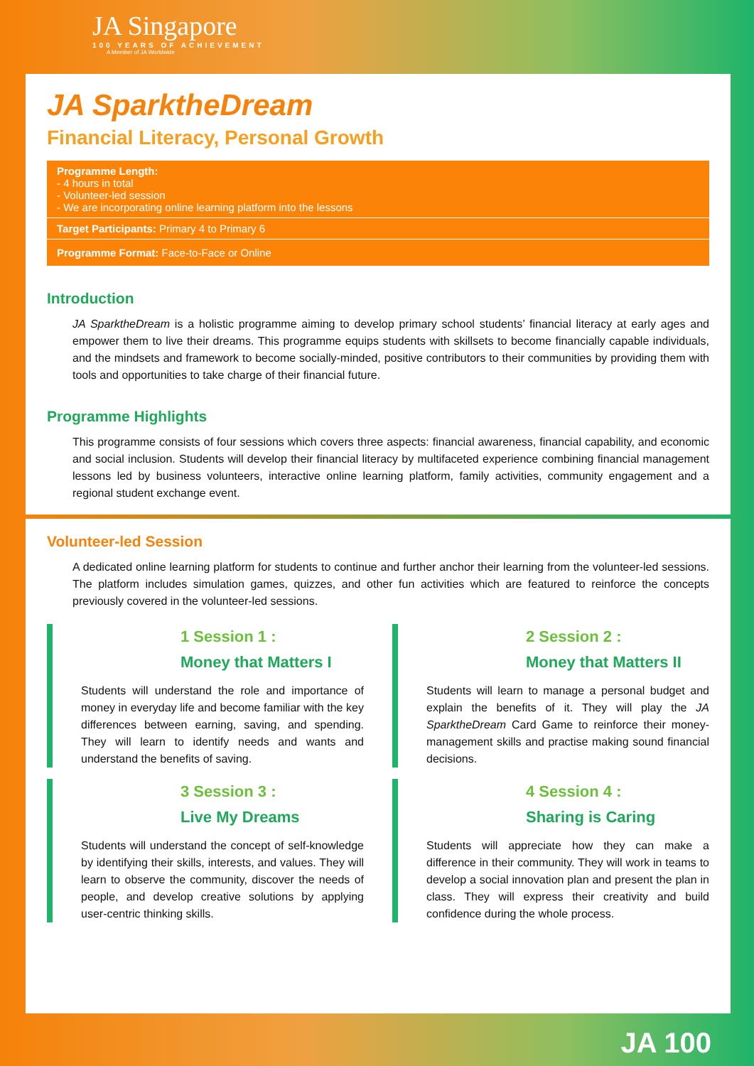JA Singapore
100 YEARS OF ACHIEVEMENT
A Member of JA Worldwide
JA SparktheDream
Financial Literacy, Personal Growth
Programme Length:
- 4 hours in total
- Volunteer-led session
- We are incorporating online learning platform into the lessons
Target Participants: Primary 4 to Primary 6
Programme Format: Face-to-Face or Online
Introduction
JA SparktheDream is a holistic programme aiming to develop primary school students’ financial literacy at early ages and empower them to live their dreams. This programme equips students with skillsets to become financially capable individuals, and the mindsets and framework to become socially-minded, positive contributors to their communities by providing them with tools and opportunities to take charge of their financial future.
Programme Highlights
This programme consists of four sessions which covers three aspects: financial awareness, financial capability, and economic and social inclusion. Students will develop their financial literacy by multifaceted experience combining financial management lessons led by business volunteers, interactive online learning platform, family activities, community engagement and a regional student exchange event.
Volunteer-led Session
A dedicated online learning platform for students to continue and further anchor their learning from the volunteer-led sessions. The platform includes simulation games, quizzes, and other fun activities which are featured to reinforce the concepts previously covered in the volunteer-led sessions.
1 Session 1 :
Money that Matters I
Students will understand the role and importance of money in everyday life and become familiar with the key differences between earning, saving, and spending. They will learn to identify needs and wants and understand the benefits of saving.
2 Session 2 :
Money that Matters II
Students will learn to manage a personal budget and explain the benefits of it. They will play the JA SparktheDream Card Game to reinforce their money-management skills and practise making sound financial decisions.
3 Session 3 :
Live My Dreams
Students will understand the concept of self-knowledge by identifying their skills, interests, and values. They will learn to observe the community, discover the needs of people, and develop creative solutions by applying user-centric thinking skills.
4 Session 4 :
Sharing is Caring
Students will appreciate how they can make a difference in their community. They will work in teams to develop a social innovation plan and present the plan in class. They will express their creativity and build confidence during the whole process.
JA 100